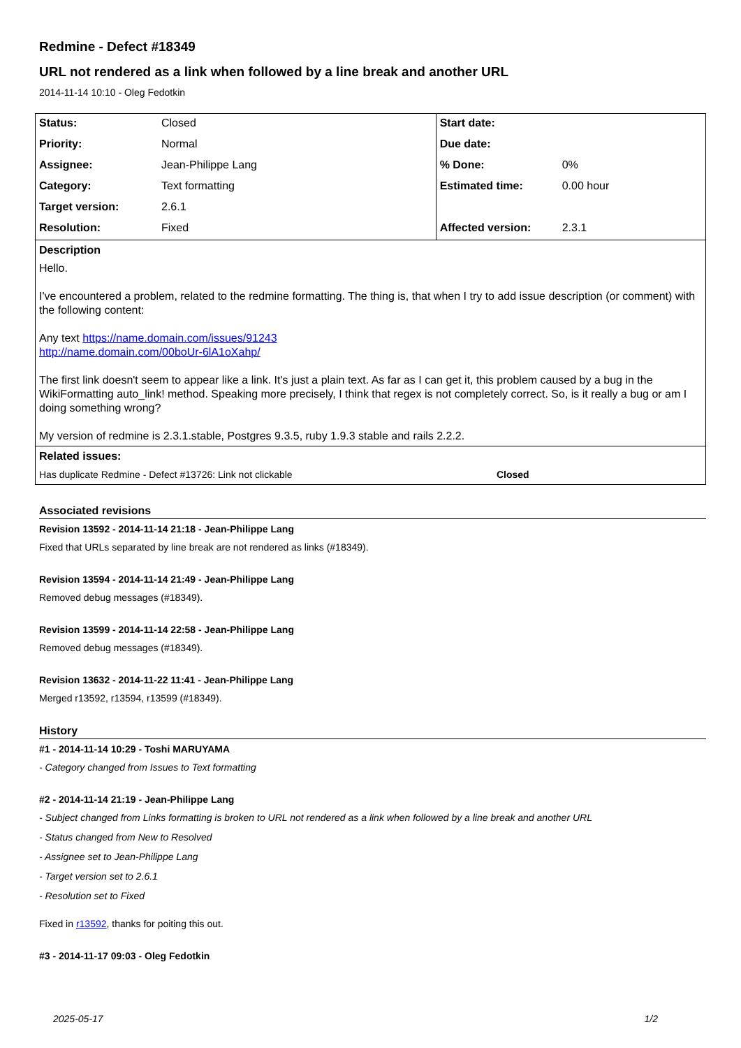Redmine - Defect #18349
URL not rendered as a link when followed by a line break and another URL
2014-11-14 10:10 - Oleg Fedotkin
| Status: | Closed | Start date: | |
| Priority: | Normal | Due date: | |
| Assignee: | Jean-Philippe Lang | % Done: | 0% |
| Category: | Text formatting | Estimated time: | 0.00 hour |
| Target version: | 2.6.1 | | |
| Resolution: | Fixed | Affected version: | 2.3.1 |
Description
Hello.
I've encountered a problem, related to the redmine formatting. The thing is, that when I try to add issue description (or comment) with the following content:
Any text https://name.domain.com/issues/91243
http://name.domain.com/00boUr-6lA1oXahp/
The first link doesn't seem to appear like a link. It's just a plain text. As far as I can get it, this problem caused by a bug in the WikiFormatting auto_link! method. Speaking more precisely, I think that regex is not completely correct. So, is it really a bug or am I doing something wrong?
My version of redmine is 2.3.1.stable, Postgres 9.3.5, ruby 1.9.3 stable and rails 2.2.2.
Related issues:
Has duplicate Redmine - Defect #13726: Link not clickable Closed
Associated revisions
Revision 13592 - 2014-11-14 21:18 - Jean-Philippe Lang
Fixed that URLs separated by line break are not rendered as links (#18349).
Revision 13594 - 2014-11-14 21:49 - Jean-Philippe Lang
Removed debug messages (#18349).
Revision 13599 - 2014-11-14 22:58 - Jean-Philippe Lang
Removed debug messages (#18349).
Revision 13632 - 2014-11-22 11:41 - Jean-Philippe Lang
Merged r13592, r13594, r13599 (#18349).
History
#1 - 2014-11-14 10:29 - Toshi MARUYAMA
- Category changed from Issues to Text formatting
#2 - 2014-11-14 21:19 - Jean-Philippe Lang
- Subject changed from Links formatting is broken to URL not rendered as a link when followed by a line break and another URL
- Status changed from New to Resolved
- Assignee set to Jean-Philippe Lang
- Target version set to 2.6.1
- Resolution set to Fixed
Fixed in r13592, thanks for poiting this out.
#3 - 2014-11-17 09:03 - Oleg Fedotkin
2025-05-17 1/2